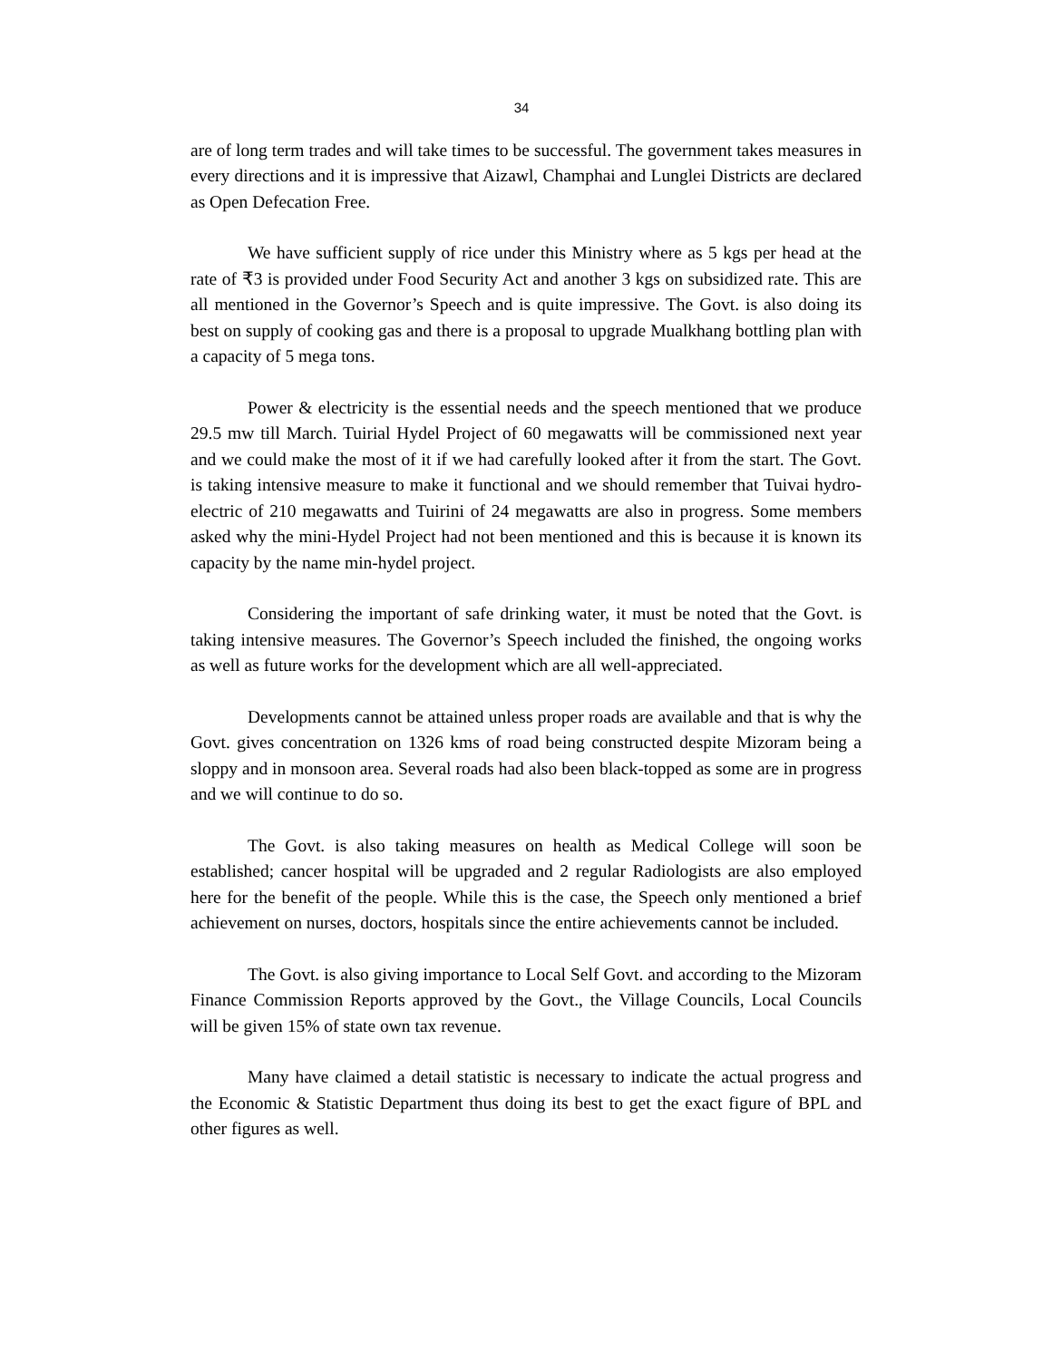34
are of long term trades and will take times to be successful. The government takes measures in every directions and it is impressive that Aizawl, Champhai and Lunglei Districts are declared as Open Defecation Free.
We have sufficient supply of rice under this Ministry where as 5 kgs per head at the rate of ₹3 is provided under Food Security Act and another 3 kgs on subsidized rate. This are all mentioned in the Governor’s Speech and is quite impressive. The Govt. is also doing its best on supply of cooking gas and there is a proposal to upgrade Mualkhang bottling plan with a capacity of 5 mega tons.
Power & electricity is the essential needs and the speech mentioned that we produce 29.5 mw till March. Tuirial Hydel Project of 60 megawatts will be commissioned next year and we could make the most of it if we had carefully looked after it from the start. The Govt. is taking intensive measure to make it functional and we should remember that Tuivai hydro-electric of 210 megawatts and Tuirini of 24 megawatts are also in progress. Some members asked why the mini-Hydel Project had not been mentioned and this is because it is known its capacity by the name min-hydel project.
Considering the important of safe drinking water, it must be noted that the Govt. is taking intensive measures. The Governor’s Speech included the finished, the ongoing works as well as future works for the development which are all well-appreciated.
Developments cannot be attained unless proper roads are available and that is why the Govt. gives concentration on 1326 kms of road being constructed despite Mizoram being a sloppy and in monsoon area. Several roads had also been black-topped as some are in progress and we will continue to do so.
The Govt. is also taking measures on health as Medical College will soon be established; cancer hospital will be upgraded and 2 regular Radiologists are also employed here for the benefit of the people. While this is the case, the Speech only mentioned a brief achievement on nurses, doctors, hospitals since the entire achievements cannot be included.
The Govt. is also giving importance to Local Self Govt. and according to the Mizoram Finance Commission Reports approved by the Govt., the Village Councils, Local Councils will be given 15% of state own tax revenue.
Many have claimed a detail statistic is necessary to indicate the actual progress and the Economic & Statistic Department thus doing its best to get the exact figure of BPL and other figures as well.